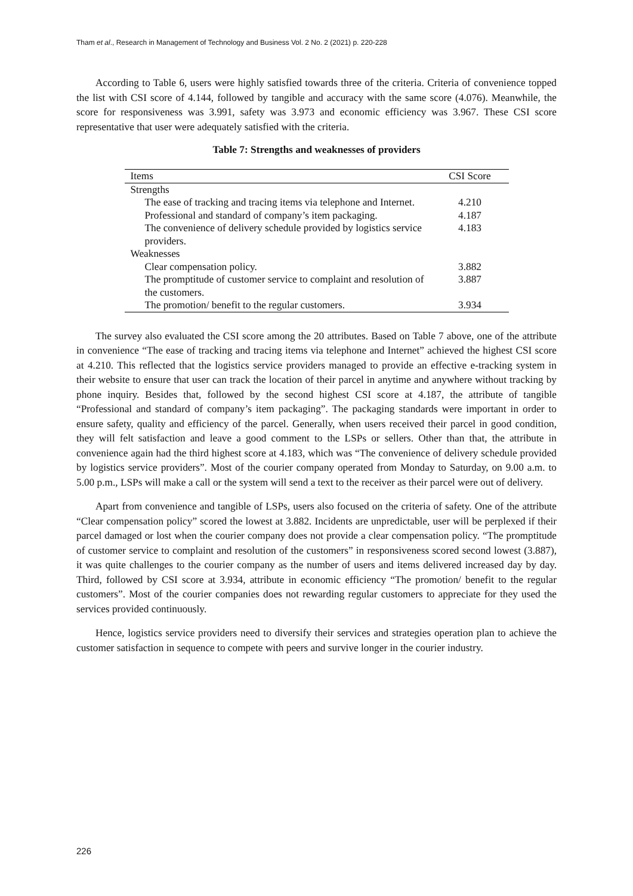Tham et al., Research in Management of Technology and Business Vol. 2 No. 2 (2021) p. 220-228
According to Table 6, users were highly satisfied towards three of the criteria. Criteria of convenience topped the list with CSI score of 4.144, followed by tangible and accuracy with the same score (4.076). Meanwhile, the score for responsiveness was 3.991, safety was 3.973 and economic efficiency was 3.967. These CSI score representative that user were adequately satisfied with the criteria.
Table 7: Strengths and weaknesses of providers
| Items | CSI Score |
| --- | --- |
| Strengths | |
| The ease of tracking and tracing items via telephone and Internet. | 4.210 |
| Professional and standard of company’s item packaging. | 4.187 |
| The convenience of delivery schedule provided by logistics service providers. | 4.183 |
| Weaknesses | |
| Clear compensation policy. | 3.882 |
| The promptitude of customer service to complaint and resolution of the customers. | 3.887 |
| The promotion/ benefit to the regular customers. | 3.934 |
The survey also evaluated the CSI score among the 20 attributes. Based on Table 7 above, one of the attribute in convenience “The ease of tracking and tracing items via telephone and Internet” achieved the highest CSI score at 4.210. This reflected that the logistics service providers managed to provide an effective e-tracking system in their website to ensure that user can track the location of their parcel in anytime and anywhere without tracking by phone inquiry. Besides that, followed by the second highest CSI score at 4.187, the attribute of tangible “Professional and standard of company’s item packaging”. The packaging standards were important in order to ensure safety, quality and efficiency of the parcel. Generally, when users received their parcel in good condition, they will felt satisfaction and leave a good comment to the LSPs or sellers. Other than that, the attribute in convenience again had the third highest score at 4.183, which was “The convenience of delivery schedule provided by logistics service providers”. Most of the courier company operated from Monday to Saturday, on 9.00 a.m. to 5.00 p.m., LSPs will make a call or the system will send a text to the receiver as their parcel were out of delivery.
Apart from convenience and tangible of LSPs, users also focused on the criteria of safety. One of the attribute “Clear compensation policy” scored the lowest at 3.882. Incidents are unpredictable, user will be perplexed if their parcel damaged or lost when the courier company does not provide a clear compensation policy. “The promptitude of customer service to complaint and resolution of the customers” in responsiveness scored second lowest (3.887), it was quite challenges to the courier company as the number of users and items delivered increased day by day. Third, followed by CSI score at 3.934, attribute in economic efficiency “The promotion/ benefit to the regular customers”. Most of the courier companies does not rewarding regular customers to appreciate for they used the services provided continuously.
Hence, logistics service providers need to diversify their services and strategies operation plan to achieve the customer satisfaction in sequence to compete with peers and survive longer in the courier industry.
226